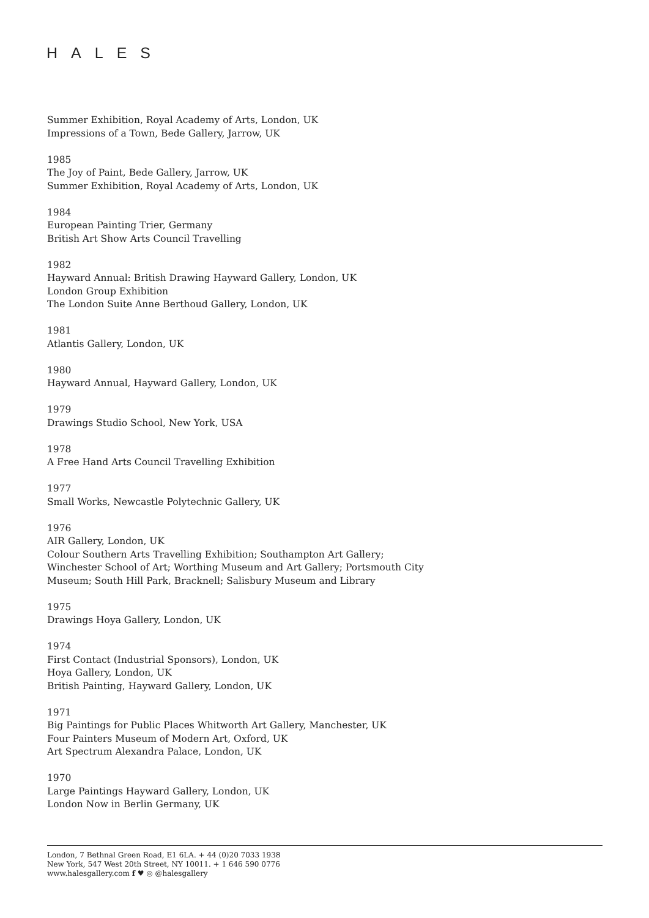HALES
Summer Exhibition, Royal Academy of Arts, London, UK
Impressions of a Town, Bede Gallery, Jarrow, UK
1985
The Joy of Paint, Bede Gallery, Jarrow, UK
Summer Exhibition, Royal Academy of Arts, London, UK
1984
European Painting Trier, Germany
British Art Show Arts Council Travelling
1982
Hayward Annual: British Drawing Hayward Gallery, London, UK
London Group Exhibition
The London Suite Anne Berthoud Gallery, London, UK
1981
Atlantis Gallery, London, UK
1980
Hayward Annual, Hayward Gallery, London, UK
1979
Drawings Studio School, New York, USA
1978
A Free Hand Arts Council Travelling Exhibition
1977
Small Works, Newcastle Polytechnic Gallery, UK
1976
AIR Gallery, London, UK
Colour Southern Arts Travelling Exhibition; Southampton Art Gallery;
Winchester School of Art; Worthing Museum and Art Gallery; Portsmouth City
Museum; South Hill Park, Bracknell; Salisbury Museum and Library
1975
Drawings Hoya Gallery, London, UK
1974
First Contact (Industrial Sponsors), London, UK
Hoya Gallery, London, UK
British Painting, Hayward Gallery, London, UK
1971
Big Paintings for Public Places Whitworth Art Gallery, Manchester, UK
Four Painters Museum of Modern Art, Oxford, UK
Art Spectrum Alexandra Palace, London, UK
1970
Large Paintings Hayward Gallery, London, UK
London Now in Berlin Germany, UK
London, 7 Bethnal Green Road, E1 6LA. + 44 (0)20 7033 1938
New York, 547 West 20th Street, NY 10011. + 1 646 590 0776
www.halesgallery.com f ♥ ◎ @halesgallery